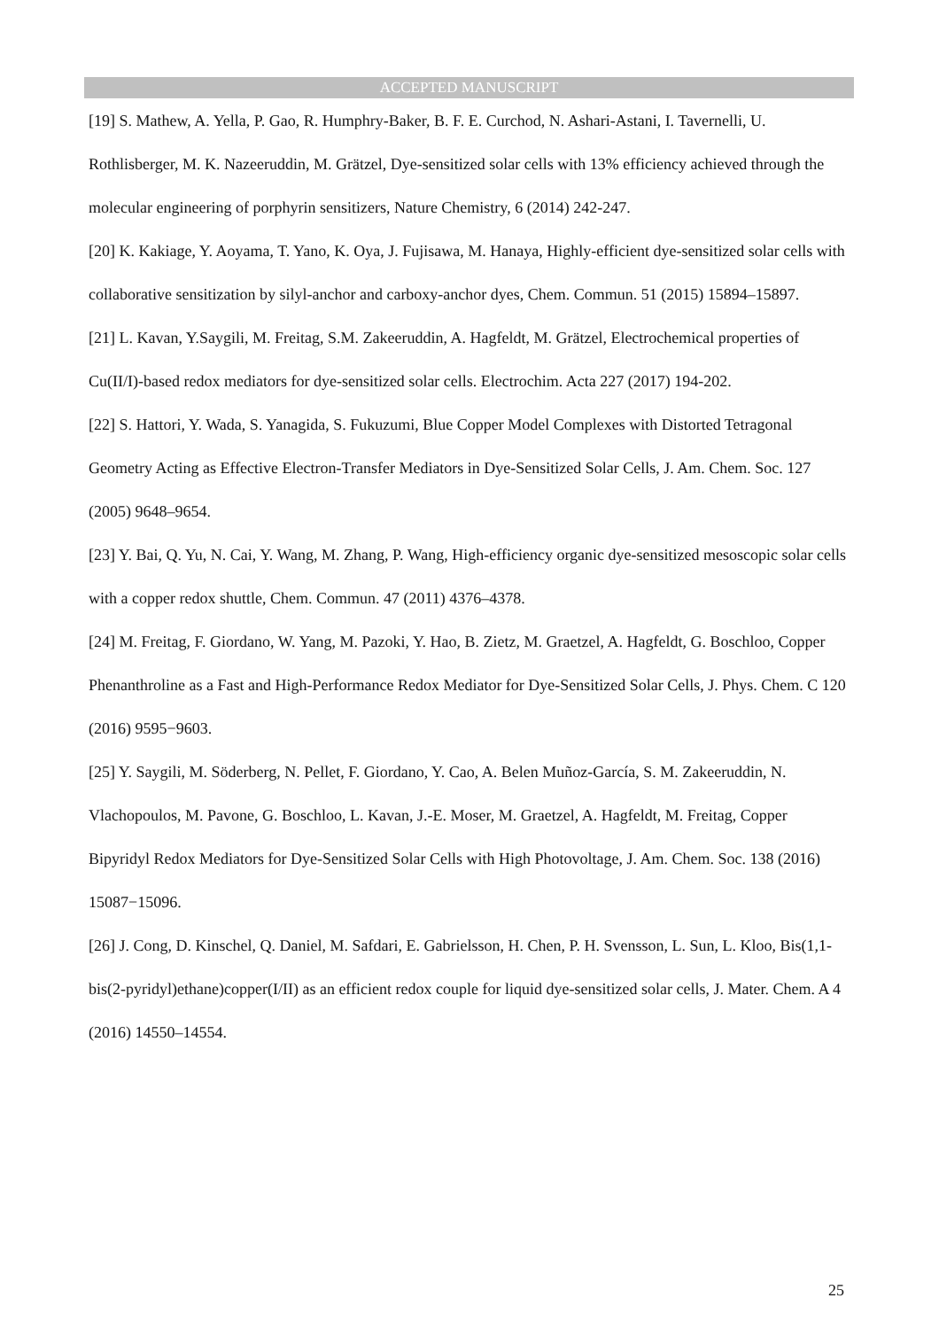ACCEPTED MANUSCRIPT
[19] S. Mathew, A. Yella, P. Gao, R. Humphry-Baker, B. F. E. Curchod, N. Ashari-Astani, I. Tavernelli, U. Rothlisberger, M. K. Nazeeruddin, M. Grätzel, Dye-sensitized solar cells with 13% efficiency achieved through the molecular engineering of porphyrin sensitizers, Nature Chemistry, 6 (2014) 242-247.
[20] K. Kakiage, Y. Aoyama, T. Yano, K. Oya, J. Fujisawa, M. Hanaya, Highly-efficient dye-sensitized solar cells with collaborative sensitization by silyl-anchor and carboxy-anchor dyes, Chem. Commun. 51 (2015) 15894–15897.
[21] L. Kavan, Y.Saygili, M. Freitag, S.M. Zakeeruddin, A. Hagfeldt, M. Grätzel, Electrochemical properties of Cu(II/I)-based redox mediators for dye-sensitized solar cells. Electrochim. Acta 227 (2017) 194-202.
[22] S. Hattori, Y. Wada, S. Yanagida, S. Fukuzumi, Blue Copper Model Complexes with Distorted Tetragonal Geometry Acting as Effective Electron-Transfer Mediators in Dye-Sensitized Solar Cells, J. Am. Chem. Soc. 127 (2005) 9648–9654.
[23] Y. Bai, Q. Yu, N. Cai, Y. Wang, M. Zhang, P. Wang, High-efficiency organic dye-sensitized mesoscopic solar cells with a copper redox shuttle, Chem. Commun. 47 (2011) 4376–4378.
[24] M. Freitag, F. Giordano, W. Yang, M. Pazoki, Y. Hao, B. Zietz, M. Graetzel, A. Hagfeldt, G. Boschloo, Copper Phenanthroline as a Fast and High-Performance Redox Mediator for Dye-Sensitized Solar Cells, J. Phys. Chem. C 120 (2016) 9595−9603.
[25] Y. Saygili, M. Söderberg, N. Pellet, F. Giordano, Y. Cao, A. Belen Muñoz-García, S. M. Zakeeruddin, N. Vlachopoulos, M. Pavone, G. Boschloo, L. Kavan, J.-E. Moser, M. Graetzel, A. Hagfeldt, M. Freitag, Copper Bipyridyl Redox Mediators for Dye-Sensitized Solar Cells with High Photovoltage, J. Am. Chem. Soc. 138 (2016) 15087−15096.
[26] J. Cong, D. Kinschel, Q. Daniel, M. Safdari, E. Gabrielsson, H. Chen, P. H. Svensson, L. Sun, L. Kloo, Bis(1,1-bis(2-pyridyl)ethane)copper(I/II) as an efficient redox couple for liquid dye-sensitized solar cells, J. Mater. Chem. A 4 (2016) 14550–14554.
25